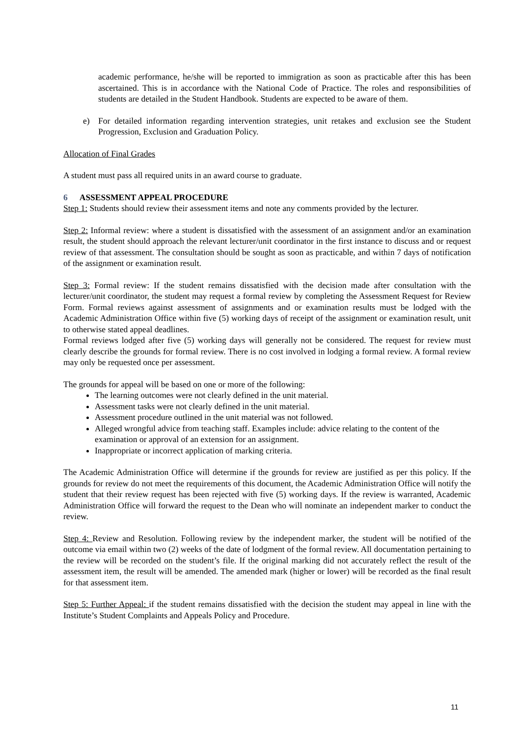academic performance, he/she will be reported to immigration as soon as practicable after this has been ascertained. This is in accordance with the National Code of Practice. The roles and responsibilities of students are detailed in the Student Handbook. Students are expected to be aware of them.
e) For detailed information regarding intervention strategies, unit retakes and exclusion see the Student Progression, Exclusion and Graduation Policy.
Allocation of Final Grades
A student must pass all required units in an award course to graduate.
6 ASSESSMENT APPEAL PROCEDURE
Step 1: Students should review their assessment items and note any comments provided by the lecturer.
Step 2: Informal review: where a student is dissatisfied with the assessment of an assignment and/or an examination result, the student should approach the relevant lecturer/unit coordinator in the first instance to discuss and or request review of that assessment. The consultation should be sought as soon as practicable, and within 7 days of notification of the assignment or examination result.
Step 3: Formal review: If the student remains dissatisfied with the decision made after consultation with the lecturer/unit coordinator, the student may request a formal review by completing the Assessment Request for Review Form. Formal reviews against assessment of assignments and or examination results must be lodged with the Academic Administration Office within five (5) working days of receipt of the assignment or examination result, unit to otherwise stated appeal deadlines.
Formal reviews lodged after five (5) working days will generally not be considered. The request for review must clearly describe the grounds for formal review. There is no cost involved in lodging a formal review. A formal review may only be requested once per assessment.
The grounds for appeal will be based on one or more of the following:
The learning outcomes were not clearly defined in the unit material.
Assessment tasks were not clearly defined in the unit material.
Assessment procedure outlined in the unit material was not followed.
Alleged wrongful advice from teaching staff. Examples include: advice relating to the content of the examination or approval of an extension for an assignment.
Inappropriate or incorrect application of marking criteria.
The Academic Administration Office will determine if the grounds for review are justified as per this policy. If the grounds for review do not meet the requirements of this document, the Academic Administration Office will notify the student that their review request has been rejected with five (5) working days. If the review is warranted, Academic Administration Office will forward the request to the Dean who will nominate an independent marker to conduct the review.
Step 4: Review and Resolution. Following review by the independent marker, the student will be notified of the outcome via email within two (2) weeks of the date of lodgment of the formal review. All documentation pertaining to the review will be recorded on the student’s file. If the original marking did not accurately reflect the result of the assessment item, the result will be amended. The amended mark (higher or lower) will be recorded as the final result for that assessment item.
Step 5: Further Appeal: if the student remains dissatisfied with the decision the student may appeal in line with the Institute’s Student Complaints and Appeals Policy and Procedure.
11